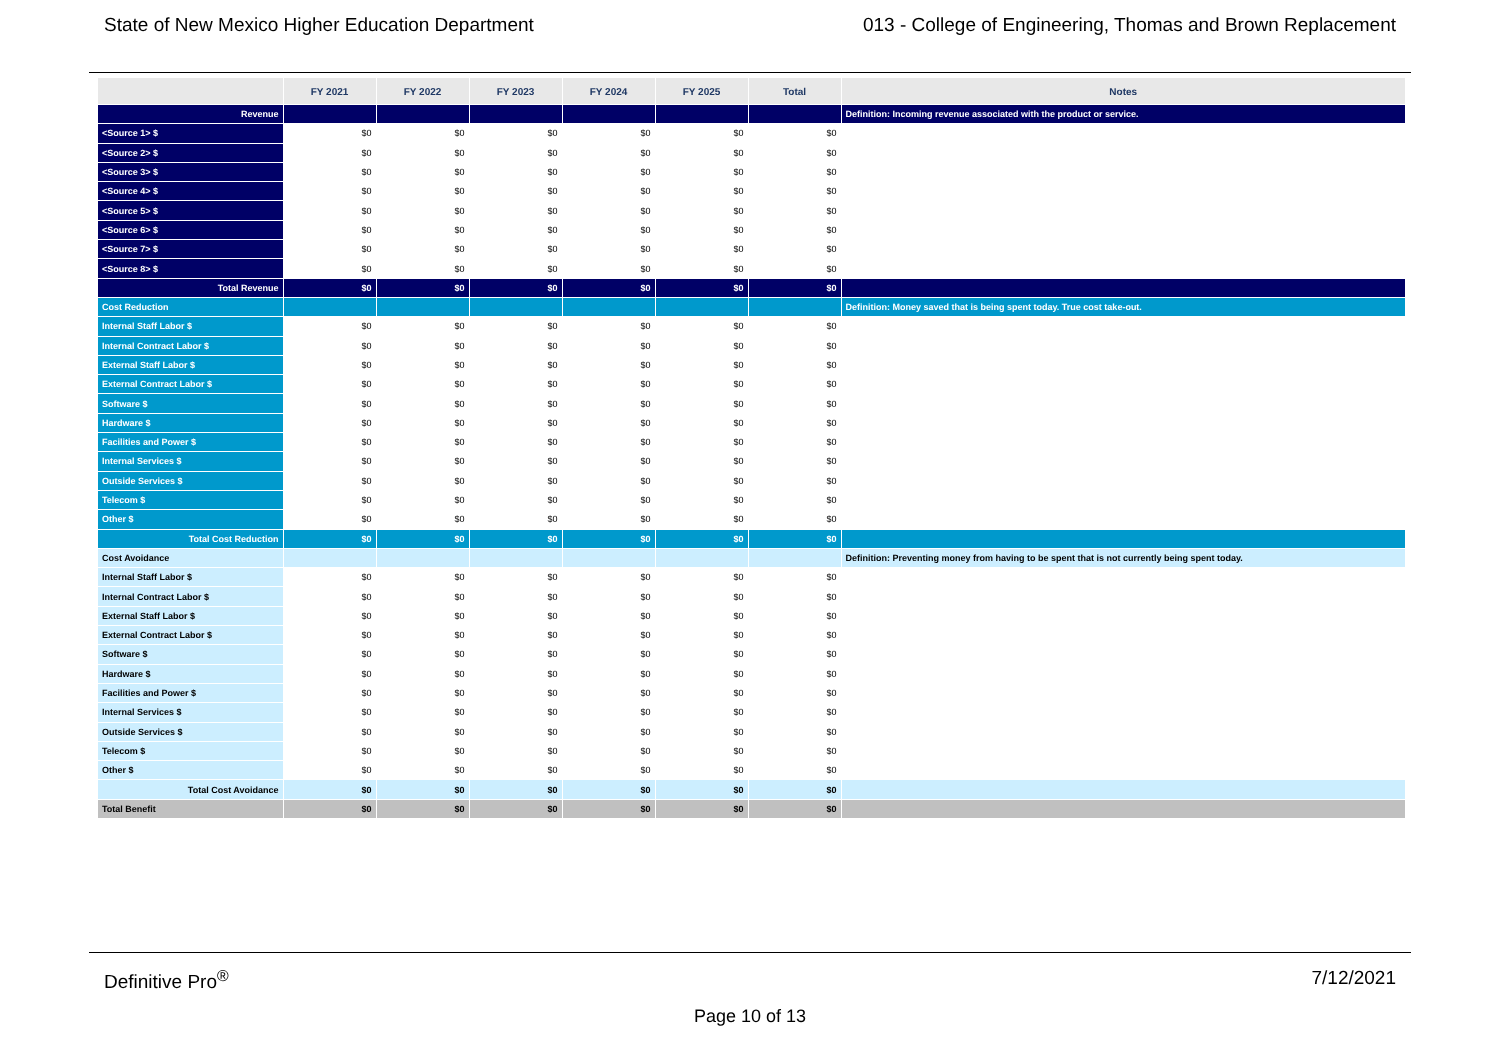State of New Mexico Higher Education Department 013 - College of Engineering, Thomas and Brown Replacement
| | FY 2021 | FY 2022 | FY 2023 | FY 2024 | FY 2025 | Total | Notes |
| --- | --- | --- | --- | --- | --- | --- | --- |
| Revenue | | | | | | | Definition: Incoming revenue associated with the product or service. |
| <Source 1> $ | $0 | $0 | $0 | $0 | $0 | $0 | |
| <Source 2> $ | $0 | $0 | $0 | $0 | $0 | $0 | |
| <Source 3> $ | $0 | $0 | $0 | $0 | $0 | $0 | |
| <Source 4> $ | $0 | $0 | $0 | $0 | $0 | $0 | |
| <Source 5> $ | $0 | $0 | $0 | $0 | $0 | $0 | |
| <Source 6> $ | $0 | $0 | $0 | $0 | $0 | $0 | |
| <Source 7> $ | $0 | $0 | $0 | $0 | $0 | $0 | |
| <Source 8> $ | $0 | $0 | $0 | $0 | $0 | $0 | |
| Total Revenue | $0 | $0 | $0 | $0 | $0 | $0 | |
| Cost Reduction | | | | | | | Definition: Money saved that is being spent today. True cost take-out. |
| Internal Staff Labor $ | $0 | $0 | $0 | $0 | $0 | $0 | |
| Internal Contract Labor $ | $0 | $0 | $0 | $0 | $0 | $0 | |
| External Staff Labor $ | $0 | $0 | $0 | $0 | $0 | $0 | |
| External Contract Labor $ | $0 | $0 | $0 | $0 | $0 | $0 | |
| Software $ | $0 | $0 | $0 | $0 | $0 | $0 | |
| Hardware $ | $0 | $0 | $0 | $0 | $0 | $0 | |
| Facilities and Power $ | $0 | $0 | $0 | $0 | $0 | $0 | |
| Internal Services $ | $0 | $0 | $0 | $0 | $0 | $0 | |
| Outside Services $ | $0 | $0 | $0 | $0 | $0 | $0 | |
| Telecom $ | $0 | $0 | $0 | $0 | $0 | $0 | |
| Other $ | $0 | $0 | $0 | $0 | $0 | $0 | |
| Total Cost Reduction | $0 | $0 | $0 | $0 | $0 | $0 | |
| Cost Avoidance | | | | | | | Definition: Preventing money from having to be spent that is not currently being spent today. |
| Internal Staff Labor $ | $0 | $0 | $0 | $0 | $0 | $0 | |
| Internal Contract Labor $ | $0 | $0 | $0 | $0 | $0 | $0 | |
| External Staff Labor $ | $0 | $0 | $0 | $0 | $0 | $0 | |
| External Contract Labor $ | $0 | $0 | $0 | $0 | $0 | $0 | |
| Software $ | $0 | $0 | $0 | $0 | $0 | $0 | |
| Hardware $ | $0 | $0 | $0 | $0 | $0 | $0 | |
| Facilities and Power $ | $0 | $0 | $0 | $0 | $0 | $0 | |
| Internal Services $ | $0 | $0 | $0 | $0 | $0 | $0 | |
| Outside Services $ | $0 | $0 | $0 | $0 | $0 | $0 | |
| Telecom $ | $0 | $0 | $0 | $0 | $0 | $0 | |
| Other $ | $0 | $0 | $0 | $0 | $0 | $0 | |
| Total Cost Avoidance | $0 | $0 | $0 | $0 | $0 | $0 | |
| Total Benefit | $0 | $0 | $0 | $0 | $0 | $0 | |
Definitive Pro<sup>®</sup> 7/12/2021
Page 10 of 13